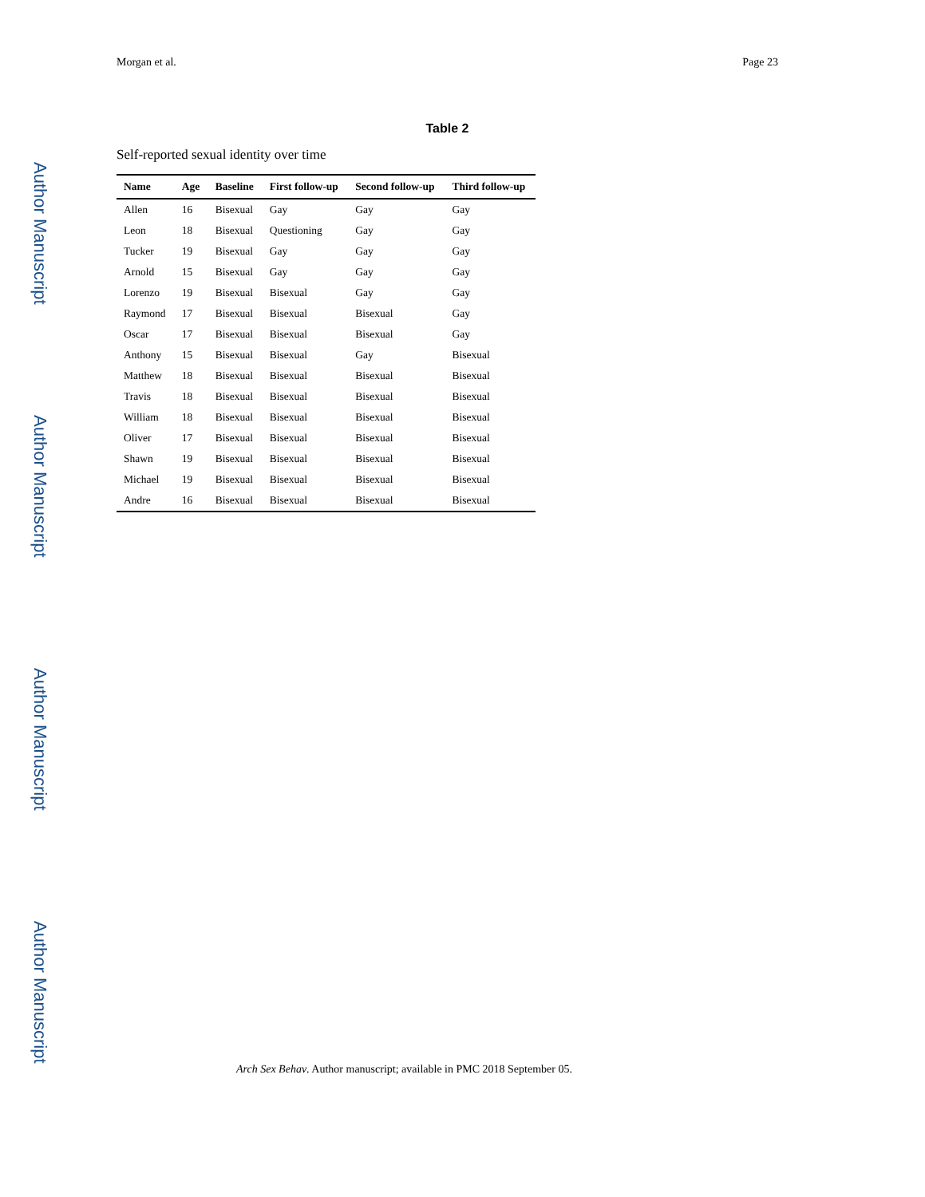Author Manuscript
Author Manuscript
Author Manuscript
Author Manuscript
Morgan et al. Page 23
Table 2
Self-reported sexual identity over time
| Name | Age | Baseline | First follow-up | Second follow-up | Third follow-up |
| --- | --- | --- | --- | --- | --- |
| Allen | 16 | Bisexual | Gay | Gay | Gay |
| Leon | 18 | Bisexual | Questioning | Gay | Gay |
| Tucker | 19 | Bisexual | Gay | Gay | Gay |
| Arnold | 15 | Bisexual | Gay | Gay | Gay |
| Lorenzo | 19 | Bisexual | Bisexual | Gay | Gay |
| Raymond | 17 | Bisexual | Bisexual | Bisexual | Gay |
| Oscar | 17 | Bisexual | Bisexual | Bisexual | Gay |
| Anthony | 15 | Bisexual | Bisexual | Gay | Bisexual |
| Matthew | 18 | Bisexual | Bisexual | Bisexual | Bisexual |
| Travis | 18 | Bisexual | Bisexual | Bisexual | Bisexual |
| William | 18 | Bisexual | Bisexual | Bisexual | Bisexual |
| Oliver | 17 | Bisexual | Bisexual | Bisexual | Bisexual |
| Shawn | 19 | Bisexual | Bisexual | Bisexual | Bisexual |
| Michael | 19 | Bisexual | Bisexual | Bisexual | Bisexual |
| Andre | 16 | Bisexual | Bisexual | Bisexual | Bisexual |
Arch Sex Behav. Author manuscript; available in PMC 2018 September 05.